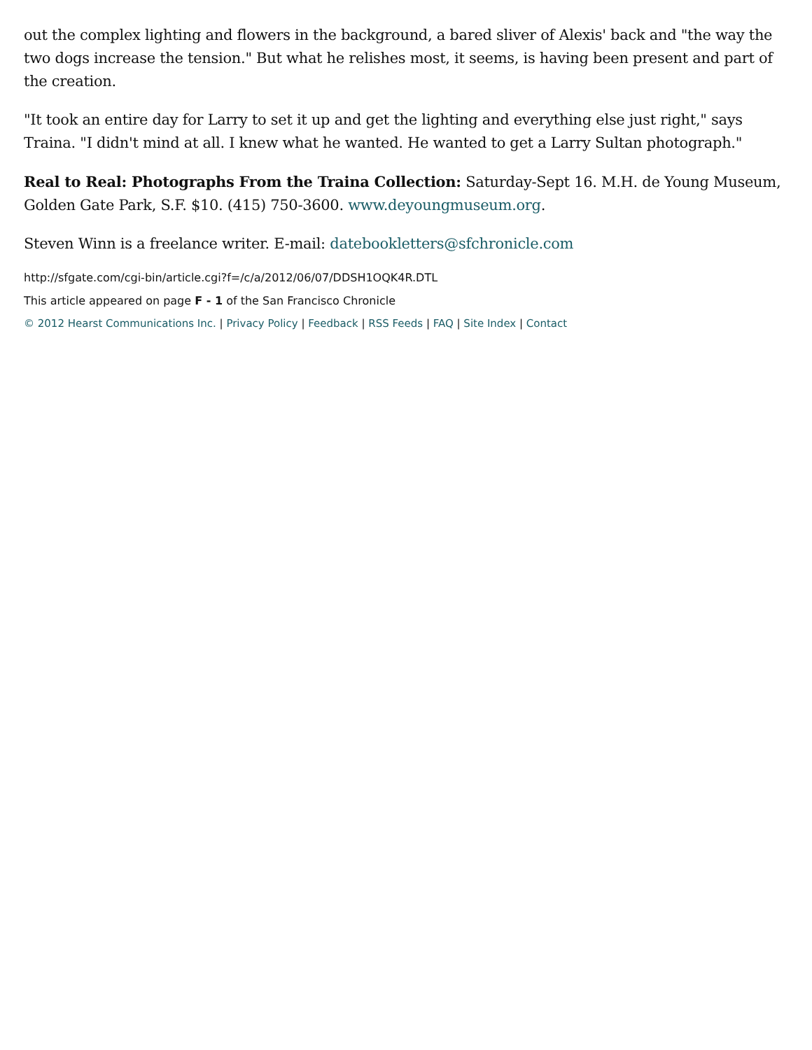out the complex lighting and flowers in the background, a bared sliver of Alexis' back and "the way the two dogs increase the tension." But what he relishes most, it seems, is having been present and part of the creation.
"It took an entire day for Larry to set it up and get the lighting and everything else just right," says Traina. "I didn't mind at all. I knew what he wanted. He wanted to get a Larry Sultan photograph."
Real to Real: Photographs From the Traina Collection: Saturday-Sept 16. M.H. de Young Museum, Golden Gate Park, S.F. $10. (415) 750-3600. www.deyoungmuseum.org.
Steven Winn is a freelance writer. E-mail: datebookletters@sfchronicle.com
http://sfgate.com/cgi-bin/article.cgi?f=/c/a/2012/06/07/DDSH1OQK4R.DTL
This article appeared on page F - 1 of the San Francisco Chronicle
© 2012 Hearst Communications Inc. | Privacy Policy | Feedback | RSS Feeds | FAQ | Site Index | Contact